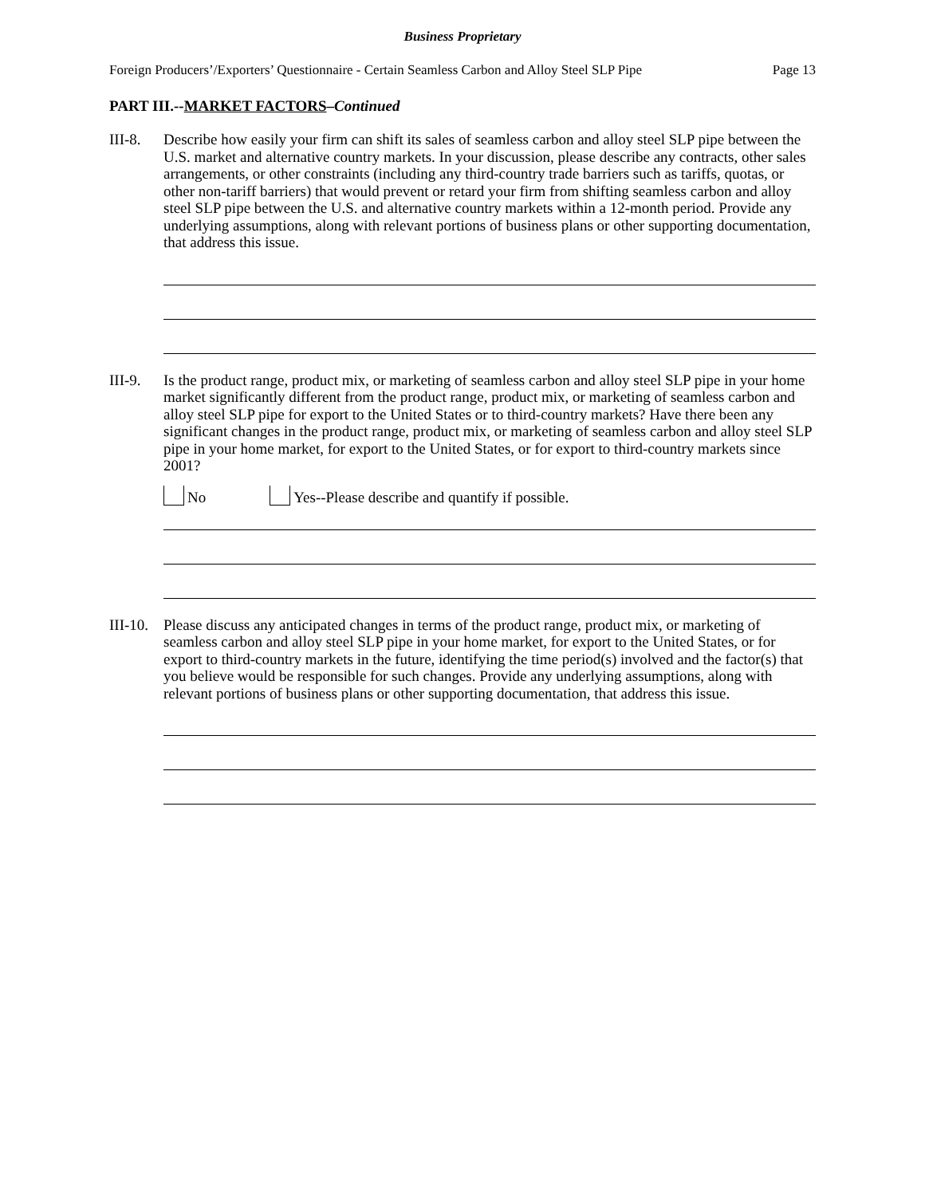Business Proprietary
Foreign Producers’/Exporters’ Questionnaire - Certain Seamless Carbon and Alloy Steel SLP Pipe Page 13
PART III.--MARKET FACTORS–Continued
III-8.
Describe how easily your firm can shift its sales of seamless carbon and alloy steel SLP pipe between the U.S. market and alternative country markets. In your discussion, please describe any contracts, other sales arrangements, or other constraints (including any third-country trade barriers such as tariffs, quotas, or other non-tariff barriers) that would prevent or retard your firm from shifting seamless carbon and alloy steel SLP pipe between the U.S. and alternative country markets within a 12-month period. Provide any underlying assumptions, along with relevant portions of business plans or other supporting documentation, that address this issue.
III-9.
Is the product range, product mix, or marketing of seamless carbon and alloy steel SLP pipe in your home market significantly different from the product range, product mix, or marketing of seamless carbon and alloy steel SLP pipe for export to the United States or to third-country markets? Have there been any significant changes in the product range, product mix, or marketing of seamless carbon and alloy steel SLP pipe in your home market, for export to the United States, or for export to third-country markets since 2001?
No Yes--Please describe and quantify if possible.
III-10.
Please discuss any anticipated changes in terms of the product range, product mix, or marketing of seamless carbon and alloy steel SLP pipe in your home market, for export to the United States, or for export to third-country markets in the future, identifying the time period(s) involved and the factor(s) that you believe would be responsible for such changes. Provide any underlying assumptions, along with relevant portions of business plans or other supporting documentation, that address this issue.